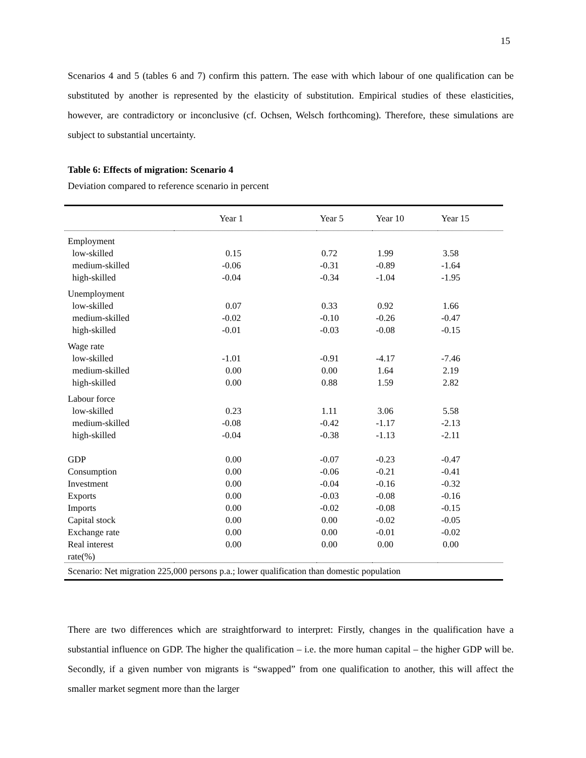15
Scenarios 4 and 5 (tables 6 and 7) confirm this pattern. The ease with which labour of one qualification can be substituted by another is represented by the elasticity of substitution. Empirical studies of these elasticities, however, are contradictory or inconclusive (cf. Ochsen, Welsch forthcoming). Therefore, these simulations are subject to substantial uncertainty.
Table 6: Effects of migration: Scenario 4
Deviation compared to reference scenario in percent
| | Year 1 | Year 5 | Year 10 | Year 15 |
| --- | --- | --- | --- | --- |
| Employment | | | | |
| low-skilled | 0.15 | 0.72 | 1.99 | 3.58 |
| medium-skilled | -0.06 | -0.31 | -0.89 | -1.64 |
| high-skilled | -0.04 | -0.34 | -1.04 | -1.95 |
| Unemployment | | | | |
| low-skilled | 0.07 | 0.33 | 0.92 | 1.66 |
| medium-skilled | -0.02 | -0.10 | -0.26 | -0.47 |
| high-skilled | -0.01 | -0.03 | -0.08 | -0.15 |
| Wage rate | | | | |
| low-skilled | -1.01 | -0.91 | -4.17 | -7.46 |
| medium-skilled | 0.00 | 0.00 | 1.64 | 2.19 |
| high-skilled | 0.00 | 0.88 | 1.59 | 2.82 |
| Labour force | | | | |
| low-skilled | 0.23 | 1.11 | 3.06 | 5.58 |
| medium-skilled | -0.08 | -0.42 | -1.17 | -2.13 |
| high-skilled | -0.04 | -0.38 | -1.13 | -2.11 |
| GDP | 0.00 | -0.07 | -0.23 | -0.47 |
| Consumption | 0.00 | -0.06 | -0.21 | -0.41 |
| Investment | 0.00 | -0.04 | -0.16 | -0.32 |
| Exports | 0.00 | -0.03 | -0.08 | -0.16 |
| Imports | 0.00 | -0.02 | -0.08 | -0.15 |
| Capital stock | 0.00 | 0.00 | -0.02 | -0.05 |
| Exchange rate | 0.00 | 0.00 | -0.01 | -0.02 |
| Real interest rate(%) | 0.00 | 0.00 | 0.00 | 0.00 |
| Scenario: Net migration 225,000 persons p.a.; lower qualification than domestic population | | | | |
There are two differences which are straightforward to interpret: Firstly, changes in the qualification have a substantial influence on GDP. The higher the qualification – i.e. the more human capital – the higher GDP will be. Secondly, if a given number von migrants is “swapped” from one qualification to another, this will affect the smaller market segment more than the larger